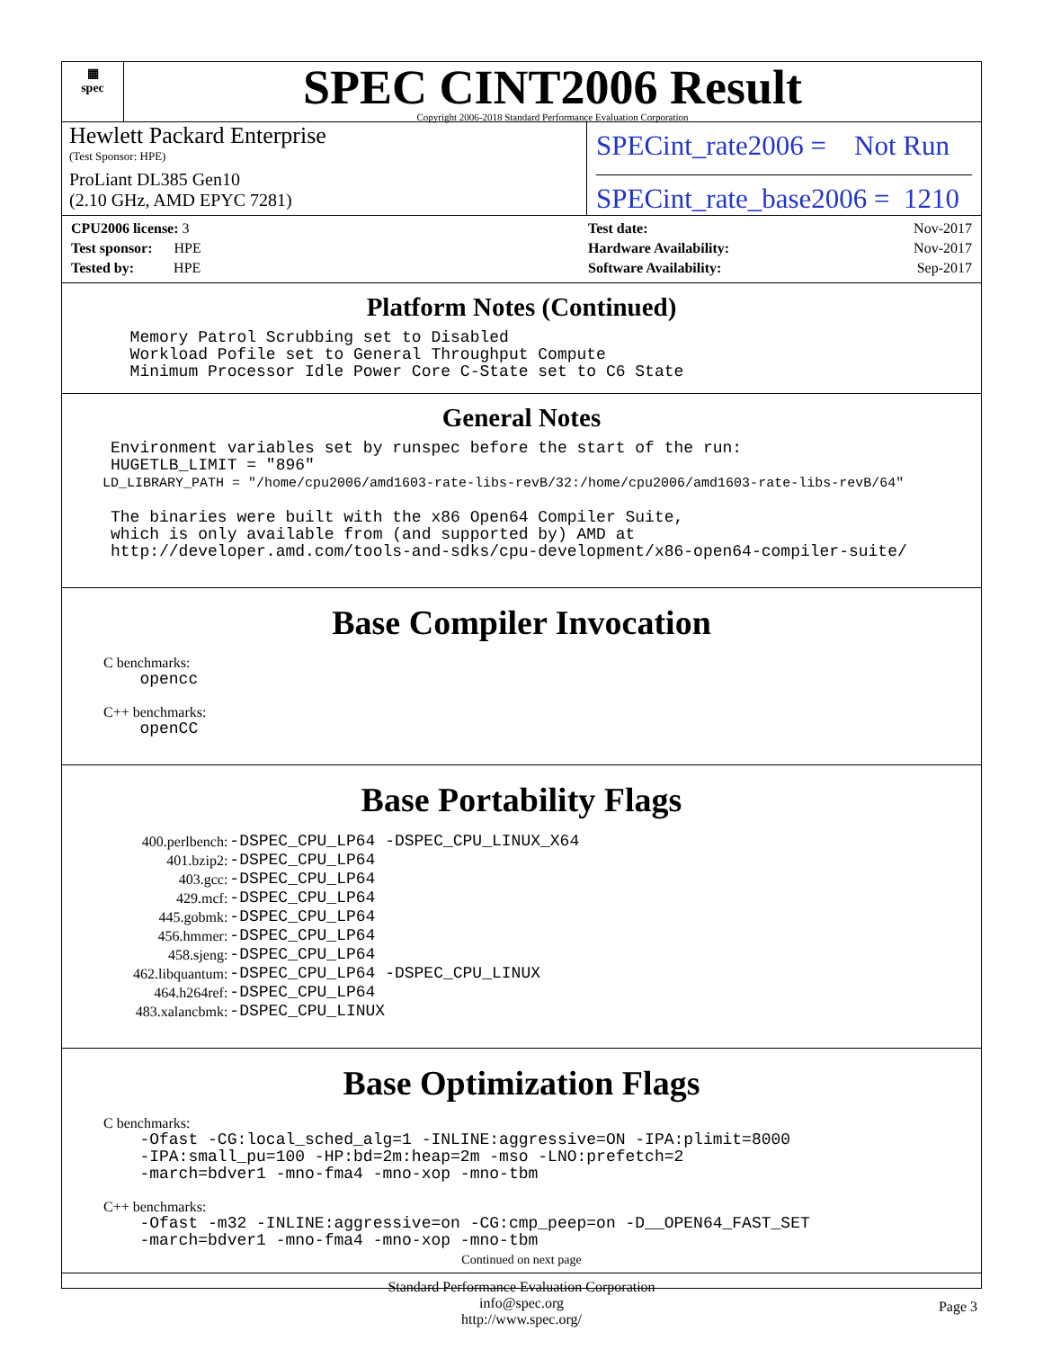▦
spec
SPEC CINT2006 Result
Copyright 2006-2018 Standard Performance Evaluation Corporation
Hewlett Packard Enterprise
(Test Sponsor: HPE)
ProLiant DL385 Gen10
(2.10 GHz, AMD EPYC 7281)
SPECint_rate2006 = Not Run
SPECint_rate_base2006 = 1210
| CPU2006 license: 3 |
| Test sponsor: HPE |
| Tested by: HPE |
| Test date: | Nov-2017 |
| Hardware Availability: | Nov-2017 |
| Software Availability: | Sep-2017 |
Platform Notes (Continued)
       Memory Patrol Scrubbing set to Disabled
       Workload Pofile set to General Throughput Compute
       Minimum Processor Idle Power Core C-State set to C6 State
General Notes
     Environment variables set by runspec before the start of the run:
     HUGETLB_LIMIT = "896"
     LD_LIBRARY_PATH = "/home/cpu2006/amd1603-rate-libs-revB/32:/home/cpu2006/amd1603-rate-libs-revB/64"

     The binaries were built with the x86 Open64 Compiler Suite,
     which is only available from (and supported by) AMD at
     http://developer.amd.com/tools-and-sdks/cpu-development/x86-open64-compiler-suite/
Base Compiler Invocation
C benchmarks:
        opencc
C++ benchmarks:
        openCC
Base Portability Flags
| 400.perlbench: | -DSPEC_CPU_LP64 -DSPEC_CPU_LINUX_X64 |
| 401.bzip2: | -DSPEC_CPU_LP64 |
| 403.gcc: | -DSPEC_CPU_LP64 |
| 429.mcf: | -DSPEC_CPU_LP64 |
| 445.gobmk: | -DSPEC_CPU_LP64 |
| 456.hmmer: | -DSPEC_CPU_LP64 |
| 458.sjeng: | -DSPEC_CPU_LP64 |
| 462.libquantum: | -DSPEC_CPU_LP64 -DSPEC_CPU_LINUX |
| 464.h264ref: | -DSPEC_CPU_LP64 |
| 483.xalancbmk: | -DSPEC_CPU_LINUX |
Base Optimization Flags
C benchmarks:
        -Ofast -CG:local_sched_alg=1 -INLINE:aggressive=ON -IPA:plimit=8000
        -IPA:small_pu=100 -HP:bd=2m:heap=2m -mso -LNO:prefetch=2
        -march=bdver1 -mno-fma4 -mno-xop -mno-tbm
C++ benchmarks:
        -Ofast -m32 -INLINE:aggressive=on -CG:cmp_peep=on -D__OPEN64_FAST_SET
        -march=bdver1 -mno-fma4 -mno-xop -mno-tbm
Continued on next page
Standard Performance Evaluation Corporation
info@spec.org
http://www.spec.org/
Page 3